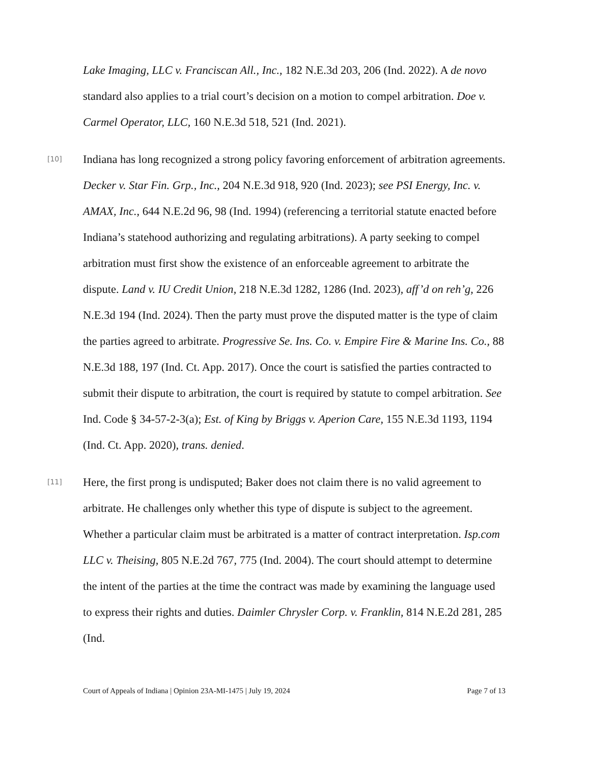Lake Imaging, LLC v. Franciscan All., Inc., 182 N.E.3d 203, 206 (Ind. 2022). A de novo standard also applies to a trial court’s decision on a motion to compel arbitration. Doe v. Carmel Operator, LLC, 160 N.E.3d 518, 521 (Ind. 2021).
[10] Indiana has long recognized a strong policy favoring enforcement of arbitration agreements. Decker v. Star Fin. Grp., Inc., 204 N.E.3d 918, 920 (Ind. 2023); see PSI Energy, Inc. v. AMAX, Inc., 644 N.E.2d 96, 98 (Ind. 1994) (referencing a territorial statute enacted before Indiana’s statehood authorizing and regulating arbitrations). A party seeking to compel arbitration must first show the existence of an enforceable agreement to arbitrate the dispute. Land v. IU Credit Union, 218 N.E.3d 1282, 1286 (Ind. 2023), aff’d on reh’g, 226 N.E.3d 194 (Ind. 2024). Then the party must prove the disputed matter is the type of claim the parties agreed to arbitrate. Progressive Se. Ins. Co. v. Empire Fire & Marine Ins. Co., 88 N.E.3d 188, 197 (Ind. Ct. App. 2017). Once the court is satisfied the parties contracted to submit their dispute to arbitration, the court is required by statute to compel arbitration. See Ind. Code § 34-57-2-3(a); Est. of King by Briggs v. Aperion Care, 155 N.E.3d 1193, 1194 (Ind. Ct. App. 2020), trans. denied.
[11] Here, the first prong is undisputed; Baker does not claim there is no valid agreement to arbitrate. He challenges only whether this type of dispute is subject to the agreement. Whether a particular claim must be arbitrated is a matter of contract interpretation. Isp.com LLC v. Theising, 805 N.E.2d 767, 775 (Ind. 2004). The court should attempt to determine the intent of the parties at the time the contract was made by examining the language used to express their rights and duties. Daimler Chrysler Corp. v. Franklin, 814 N.E.2d 281, 285 (Ind.
Court of Appeals of Indiana | Opinion 23A-MI-1475 | July 19, 2024 Page 7 of 13